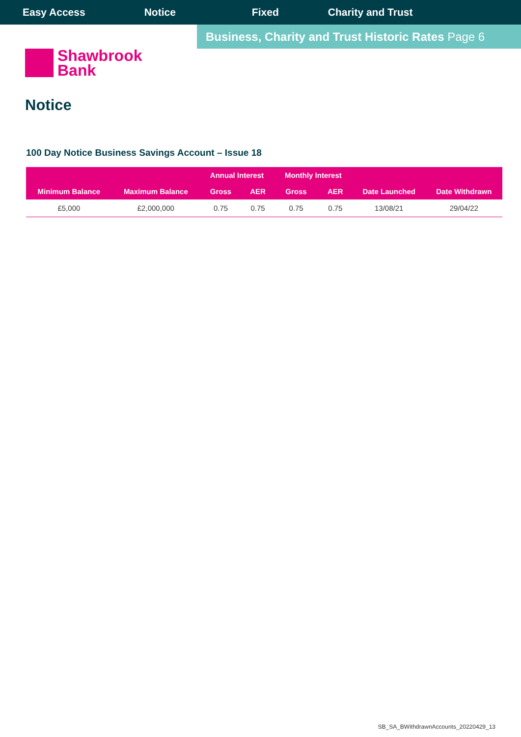Easy Access Notice Fixed Charity and Trust
Business, Charity and Trust Historic Rates Page 6
Shawbrook
Bank
Notice
100 Day Notice Business Savings Account – Issue 18
| | | Annual Interest | | Monthly Interest | | | |
| --- | --- | --- | --- | --- | --- | --- | --- |
| Minimum Balance | Maximum Balance | Gross | AER | Gross | AER | Date Launched | Date Withdrawn |
| £5,000 | £2,000,000 | 0.75 | 0.75 | 0.75 | 0.75 | 13/08/21 | 29/04/22 |
SB_SA_BWithdrawnAccounts_20220429_13